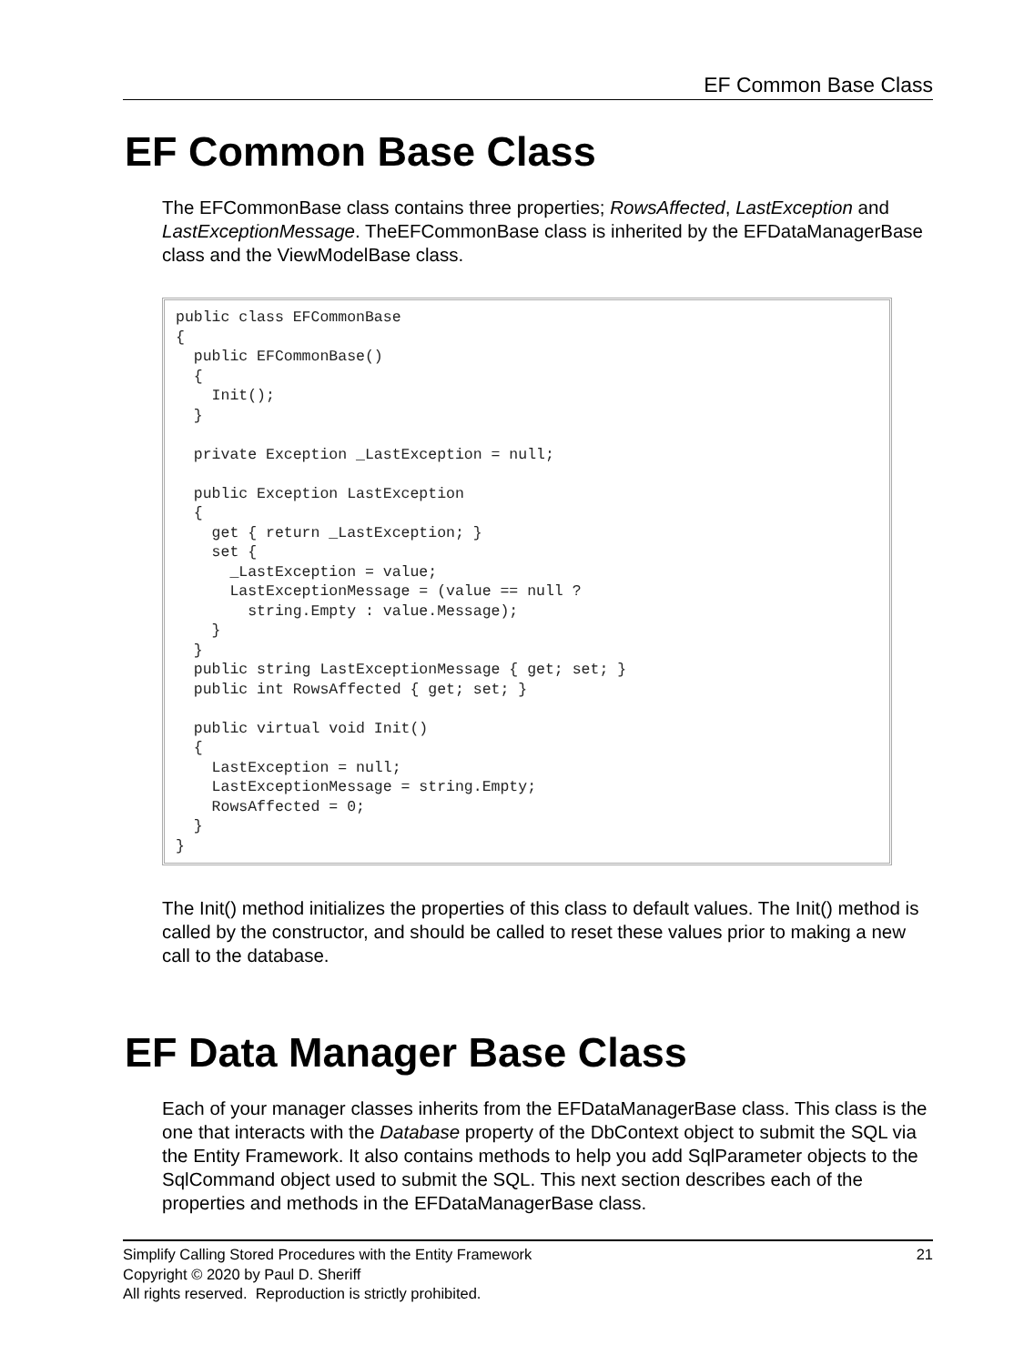EF Common Base Class
EF Common Base Class
The EFCommonBase class contains three properties; RowsAffected, LastException and LastExceptionMessage. TheEFCommonBase class is inherited by the EFDataManagerBase class and the ViewModelBase class.
public class EFCommonBase
{
  public EFCommonBase()
  {
    Init();
  }

  private Exception _LastException = null;

  public Exception LastException
  {
    get { return _LastException; }
    set {
      _LastException = value;
      LastExceptionMessage = (value == null ?
        string.Empty : value.Message);
    }
  }
  public string LastExceptionMessage { get; set; }
  public int RowsAffected { get; set; }

  public virtual void Init()
  {
    LastException = null;
    LastExceptionMessage = string.Empty;
    RowsAffected = 0;
  }
}
The Init() method initializes the properties of this class to default values. The Init() method is called by the constructor, and should be called to reset these values prior to making a new call to the database.
EF Data Manager Base Class
Each of your manager classes inherits from the EFDataManagerBase class. This class is the one that interacts with the Database property of the DbContext object to submit the SQL via the Entity Framework. It also contains methods to help you add SqlParameter objects to the SqlCommand object used to submit the SQL. This next section describes each of the properties and methods in the EFDataManagerBase class.
21 Simplify Calling Stored Procedures with the Entity Framework
Copyright © 2020 by Paul D. Sheriff
All rights reserved. Reproduction is strictly prohibited.